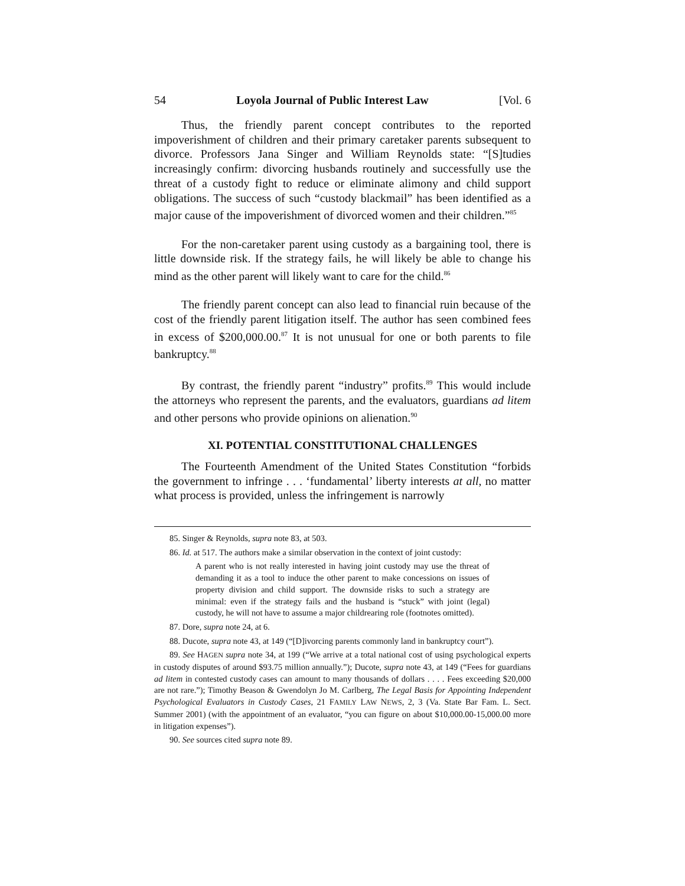54 Loyola Journal of Public Interest Law [Vol. 6
Thus, the friendly parent concept contributes to the reported impoverishment of children and their primary caretaker parents subsequent to divorce. Professors Jana Singer and William Reynolds state: “[S]tudies increasingly confirm: divorcing husbands routinely and successfully use the threat of a custody fight to reduce or eliminate alimony and child support obligations. The success of such “custody blackmail” has been identified as a major cause of the impoverishment of divorced women and their children.”<sup>85</sup>
For the non-caretaker parent using custody as a bargaining tool, there is little downside risk. If the strategy fails, he will likely be able to change his mind as the other parent will likely want to care for the child.<sup>86</sup>
The friendly parent concept can also lead to financial ruin because of the cost of the friendly parent litigation itself. The author has seen combined fees in excess of $200,000.00.<sup>87</sup> It is not unusual for one or both parents to file bankruptcy.<sup>88</sup>
By contrast, the friendly parent “industry” profits.<sup>89</sup> This would include the attorneys who represent the parents, and the evaluators, guardians ad litem and other persons who provide opinions on alienation.<sup>90</sup>
XI. POTENTIAL CONSTITUTIONAL CHALLENGES
The Fourteenth Amendment of the United States Constitution “forbids the government to infringe . . . ‘fundamental’ liberty interests at all, no matter what process is provided, unless the infringement is narrowly
85. Singer & Reynolds, supra note 83, at 503.
86. Id. at 517. The authors make a similar observation in the context of joint custody:
A parent who is not really interested in having joint custody may use the threat of demanding it as a tool to induce the other parent to make concessions on issues of property division and child support. The downside risks to such a strategy are minimal: even if the strategy fails and the husband is “stuck” with joint (legal) custody, he will not have to assume a major childrearing role (footnotes omitted).
87. Dore, supra note 24, at 6.
88. Ducote, supra note 43, at 149 (“[D]ivorcing parents commonly land in bankruptcy court”).
89. See HAGEN supra note 34, at 199 (“We arrive at a total national cost of using psychological experts in custody disputes of around $93.75 million annually.”); Ducote, supra note 43, at 149 (“Fees for guardians ad litem in contested custody cases can amount to many thousands of dollars . . . . Fees exceeding $20,000 are not rare.”); Timothy Beason & Gwendolyn Jo M. Carlberg, The Legal Basis for Appointing Independent Psychological Evaluators in Custody Cases, 21 FAMILY LAW NEWS, 2, 3 (Va. State Bar Fam. L. Sect. Summer 2001) (with the appointment of an evaluator, “you can figure on about $10,000.00-15,000.00 more in litigation expenses”).
90. See sources cited supra note 89.